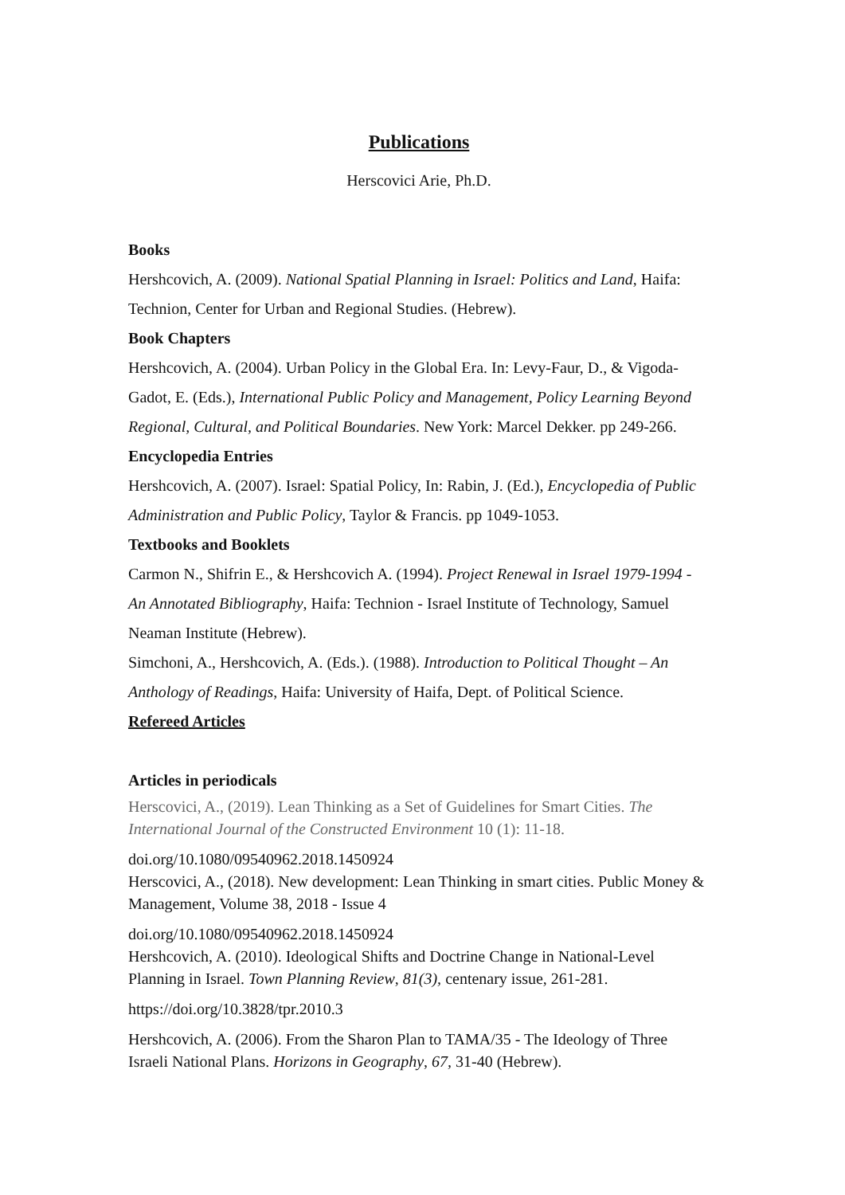Publications
Herscovici Arie, Ph.D.
Books
Hershcovich, A. (2009). National Spatial Planning in Israel: Politics and Land, Haifa: Technion, Center for Urban and Regional Studies. (Hebrew).
Book Chapters
Hershcovich, A. (2004). Urban Policy in the Global Era. In: Levy-Faur, D., & Vigoda-Gadot, E. (Eds.), International Public Policy and Management, Policy Learning Beyond Regional, Cultural, and Political Boundaries. New York: Marcel Dekker. pp 249-266.
Encyclopedia Entries
Hershcovich, A. (2007). Israel: Spatial Policy, In: Rabin, J. (Ed.), Encyclopedia of Public Administration and Public Policy, Taylor & Francis. pp 1049-1053.
Textbooks and Booklets
Carmon N., Shifrin E., & Hershcovich A. (1994). Project Renewal in Israel 1979-1994 - An Annotated Bibliography, Haifa: Technion - Israel Institute of Technology, Samuel Neaman Institute (Hebrew).
Simchoni, A., Hershcovich, A. (Eds.). (1988). Introduction to Political Thought – An Anthology of Readings, Haifa: University of Haifa, Dept. of Political Science.
Refereed Articles
Articles in periodicals
Herscovici, A., (2019). Lean Thinking as a Set of Guidelines for Smart Cities. The International Journal of the Constructed Environment 10 (1): 11-18.
doi.org/10.1080/09540962.2018.1450924
Herscovici, A., (2018). New development: Lean Thinking in smart cities. Public Money & Management, Volume 38, 2018 - Issue 4
doi.org/10.1080/09540962.2018.1450924
Hershcovich, A. (2010). Ideological Shifts and Doctrine Change in National-Level Planning in Israel. Town Planning Review, 81(3), centenary issue, 261-281.
https://doi.org/10.3828/tpr.2010.3
Hershcovich, A. (2006). From the Sharon Plan to TAMA/35 - The Ideology of Three Israeli National Plans. Horizons in Geography, 67, 31-40 (Hebrew).